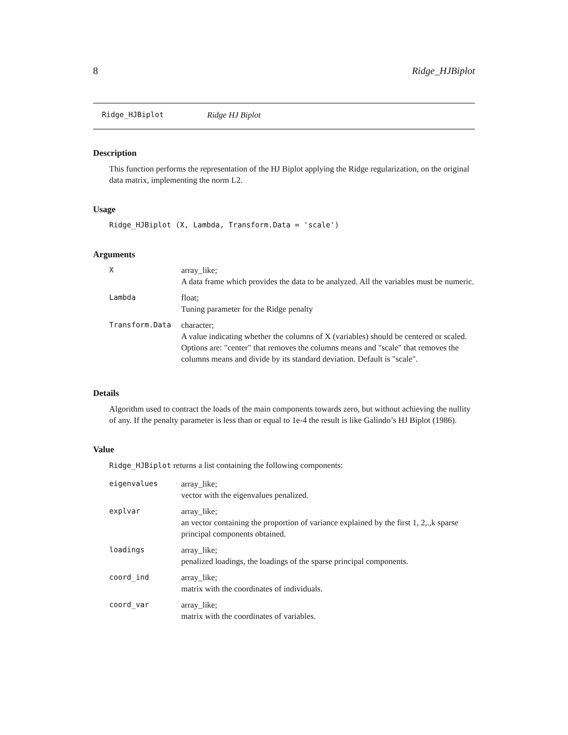8 Ridge_HJBiplot
Ridge_HJBiplot Ridge HJ Biplot
Description
This function performs the representation of the HJ Biplot applying the Ridge regularization, on the original data matrix, implementing the norm L2.
Usage
Ridge_HJBiplot (X, Lambda, Transform.Data = 'scale')
Arguments
| X | array_like; A data frame which provides the data to be analyzed. All the variables must be numeric. |
| Lambda | float; Tuning parameter for the Ridge penalty |
| Transform.Data | character; A value indicating whether the columns of X (variables) should be centered or scaled. Options are: "center" that removes the columns means and "scale" that removes the columns means and divide by its standard deviation. Default is "scale". |
Details
Algorithm used to contract the loads of the main components towards zero, but without achieving the nullity of any. If the penalty parameter is less than or equal to 1e-4 the result is like Galindo’s HJ Biplot (1986).
Value
Ridge_HJBiplot returns a list containing the following components:
| eigenvalues | array_like; vector with the eigenvalues penalized. |
| explvar | array_like; an vector containing the proportion of variance explained by the first 1, 2,.,k sparse principal components obtained. |
| loadings | array_like; penalized loadings, the loadings of the sparse principal components. |
| coord_ind | array_like; matrix with the coordinates of individuals. |
| coord_var | array_like; matrix with the coordinates of variables. |